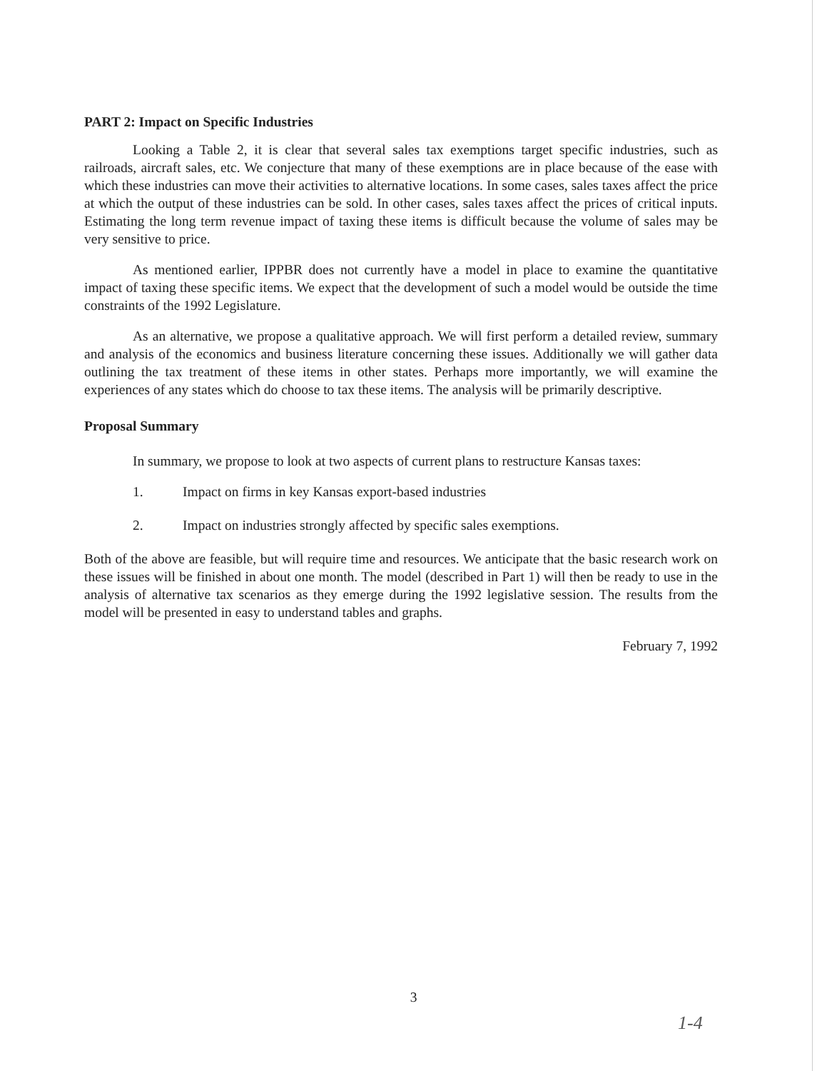PART 2: Impact on Specific Industries
Looking a Table 2, it is clear that several sales tax exemptions target specific industries, such as railroads, aircraft sales, etc. We conjecture that many of these exemptions are in place because of the ease with which these industries can move their activities to alternative locations. In some cases, sales taxes affect the price at which the output of these industries can be sold. In other cases, sales taxes affect the prices of critical inputs. Estimating the long term revenue impact of taxing these items is difficult because the volume of sales may be very sensitive to price.
As mentioned earlier, IPPBR does not currently have a model in place to examine the quantitative impact of taxing these specific items. We expect that the development of such a model would be outside the time constraints of the 1992 Legislature.
As an alternative, we propose a qualitative approach. We will first perform a detailed review, summary and analysis of the economics and business literature concerning these issues. Additionally we will gather data outlining the tax treatment of these items in other states. Perhaps more importantly, we will examine the experiences of any states which do choose to tax these items. The analysis will be primarily descriptive.
Proposal Summary
In summary, we propose to look at two aspects of current plans to restructure Kansas taxes:
1. Impact on firms in key Kansas export-based industries
2. Impact on industries strongly affected by specific sales exemptions.
Both of the above are feasible, but will require time and resources. We anticipate that the basic research work on these issues will be finished in about one month. The model (described in Part 1) will then be ready to use in the analysis of alternative tax scenarios as they emerge during the 1992 legislative session. The results from the model will be presented in easy to understand tables and graphs.
February 7, 1992
3
1-4